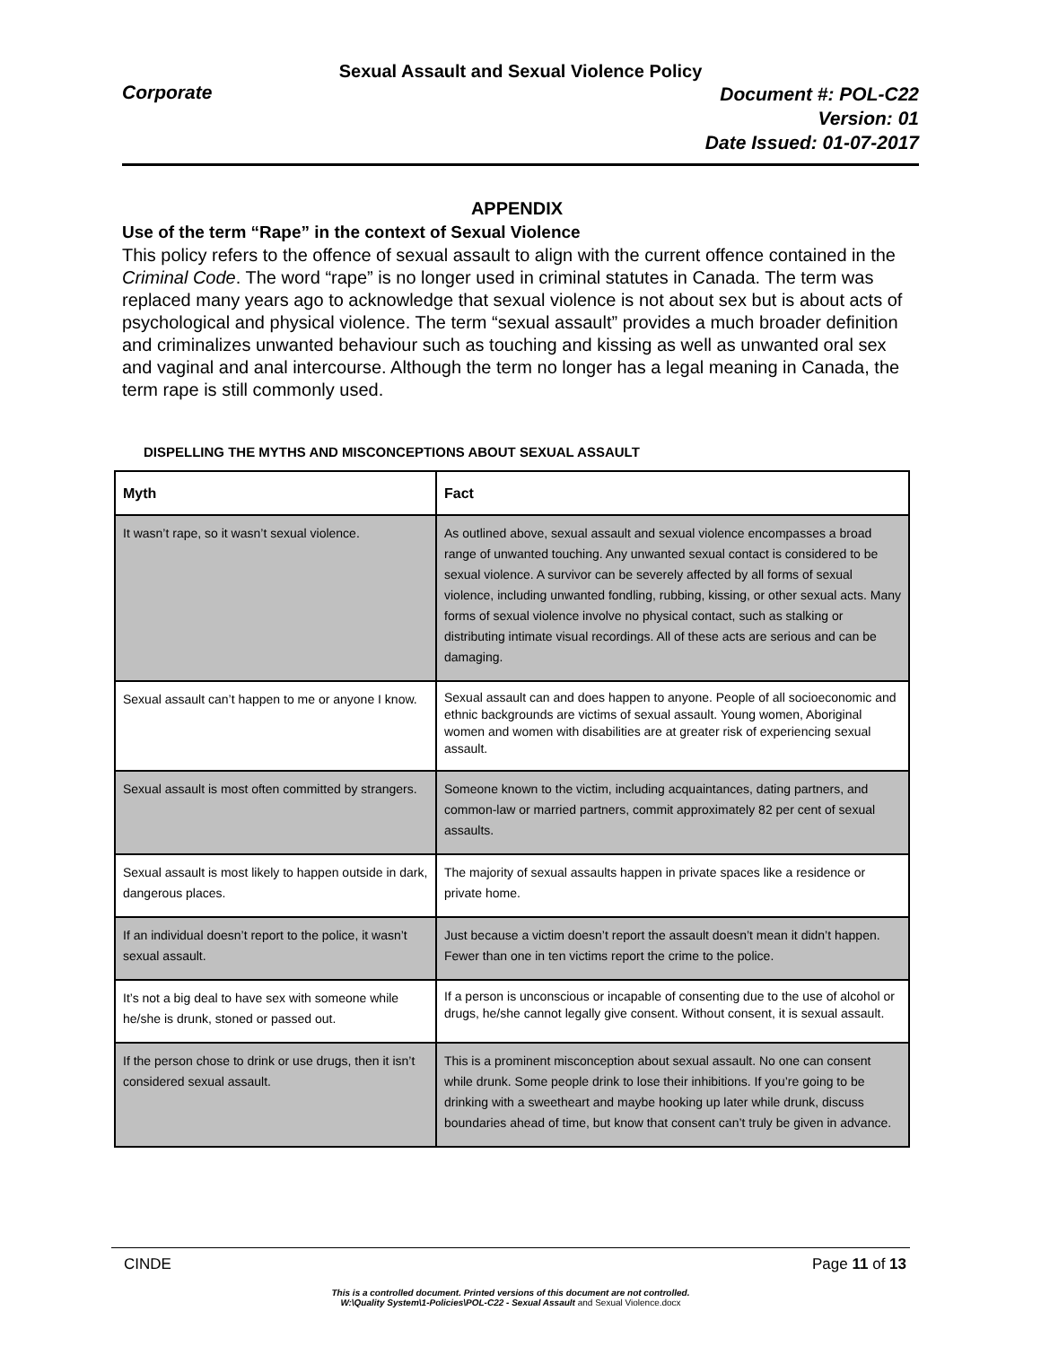Sexual Assault and Sexual Violence Policy
Corporate
Document #: POL-C22
Version: 01
Date Issued: 01-07-2017
APPENDIX
Use of the term “Rape” in the context of Sexual Violence
This policy refers to the offence of sexual assault to align with the current offence contained in the Criminal Code. The word “rape” is no longer used in criminal statutes in Canada. The term was replaced many years ago to acknowledge that sexual violence is not about sex but is about acts of psychological and physical violence. The term “sexual assault” provides a much broader definition and criminalizes unwanted behaviour such as touching and kissing as well as unwanted oral sex and vaginal and anal intercourse. Although the term no longer has a legal meaning in Canada, the term rape is still commonly used.
DISPELLING THE MYTHS AND MISCONCEPTIONS ABOUT SEXUAL ASSAULT
| Myth | Fact |
| --- | --- |
| It wasn’t rape, so it wasn’t sexual violence. | As outlined above, sexual assault and sexual violence encompasses a broad range of unwanted touching. Any unwanted sexual contact is considered to be sexual violence. A survivor can be severely affected by all forms of sexual violence, including unwanted fondling, rubbing, kissing, or other sexual acts. Many forms of sexual violence involve no physical contact, such as stalking or distributing intimate visual recordings. All of these acts are serious and can be damaging. |
| Sexual assault can’t happen to me or anyone I know. | Sexual assault can and does happen to anyone. People of all socioeconomic and ethnic backgrounds are victims of sexual assault. Young women, Aboriginal women and women with disabilities are at greater risk of experiencing sexual assault. |
| Sexual assault is most often committed by strangers. | Someone known to the victim, including acquaintances, dating partners, and common-law or married partners, commit approximately 82 per cent of sexual assaults. |
| Sexual assault is most likely to happen outside in dark, dangerous places. | The majority of sexual assaults happen in private spaces like a residence or private home. |
| If an individual doesn’t report to the police, it wasn’t sexual assault. | Just because a victim doesn’t report the assault doesn’t mean it didn’t happen. Fewer than one in ten victims report the crime to the police. |
| It’s not a big deal to have sex with someone while he/she is drunk, stoned or passed out. | If a person is unconscious or incapable of consenting due to the use of alcohol or drugs, he/she cannot legally give consent. Without consent, it is sexual assault. |
| If the person chose to drink or use drugs, then it isn’t considered sexual assault. | This is a prominent misconception about sexual assault. No one can consent while drunk. Some people drink to lose their inhibitions. If you’re going to be drinking with a sweetheart and maybe hooking up later while drunk, discuss boundaries ahead of time, but know that consent can’t truly be given in advance. |
CINDE Page 11 of 13
This is a controlled document. Printed versions of this document are not controlled.
W:\Quality System\1-Policies\POL-C22 - Sexual Assault and Sexual Violence.docx